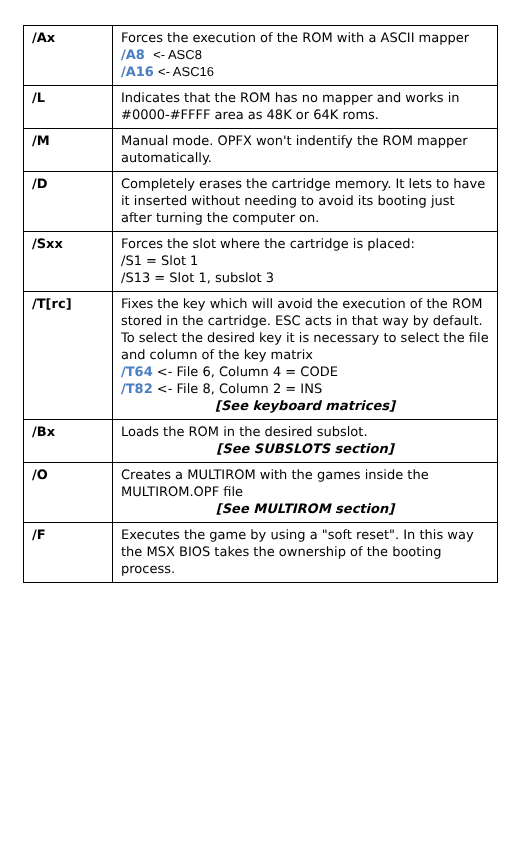| /Ax | Forces the execution of the ROM with a ASCII mapper /A8 <- ASC8 /A16 <- ASC16 |
| /L | Indicates that the ROM has no mapper and works in #0000-#FFFF area as 48K or 64K roms. |
| /M | Manual mode. OPFX won't indentify the ROM mapper automatically. |
| /D | Completely erases the cartridge memory. It lets to have it inserted without needing to avoid its booting just after turning the computer on. |
| /Sxx | Forces the slot where the cartridge is placed: /S1 = Slot 1 /S13 = Slot 1, subslot 3 |
| /T[rc] | Fixes the key which will avoid the execution of the ROM stored in the cartridge. ESC acts in that way by default. To select the desired key it is necessary to select the file and column of the key matrix /T64 <- File 6, Column 4 = CODE /T82 <- File 8, Column 2 = INS [See keyboard matrices] |
| /Bx | Loads the ROM in the desired subslot. [See SUBSLOTS section] |
| /O | Creates a MULTIROM with the games inside the MULTIROM.OPF file [See MULTIROM section] |
| /F | Executes the game by using a "soft reset". In this way the MSX BIOS takes the ownership of the booting process. |